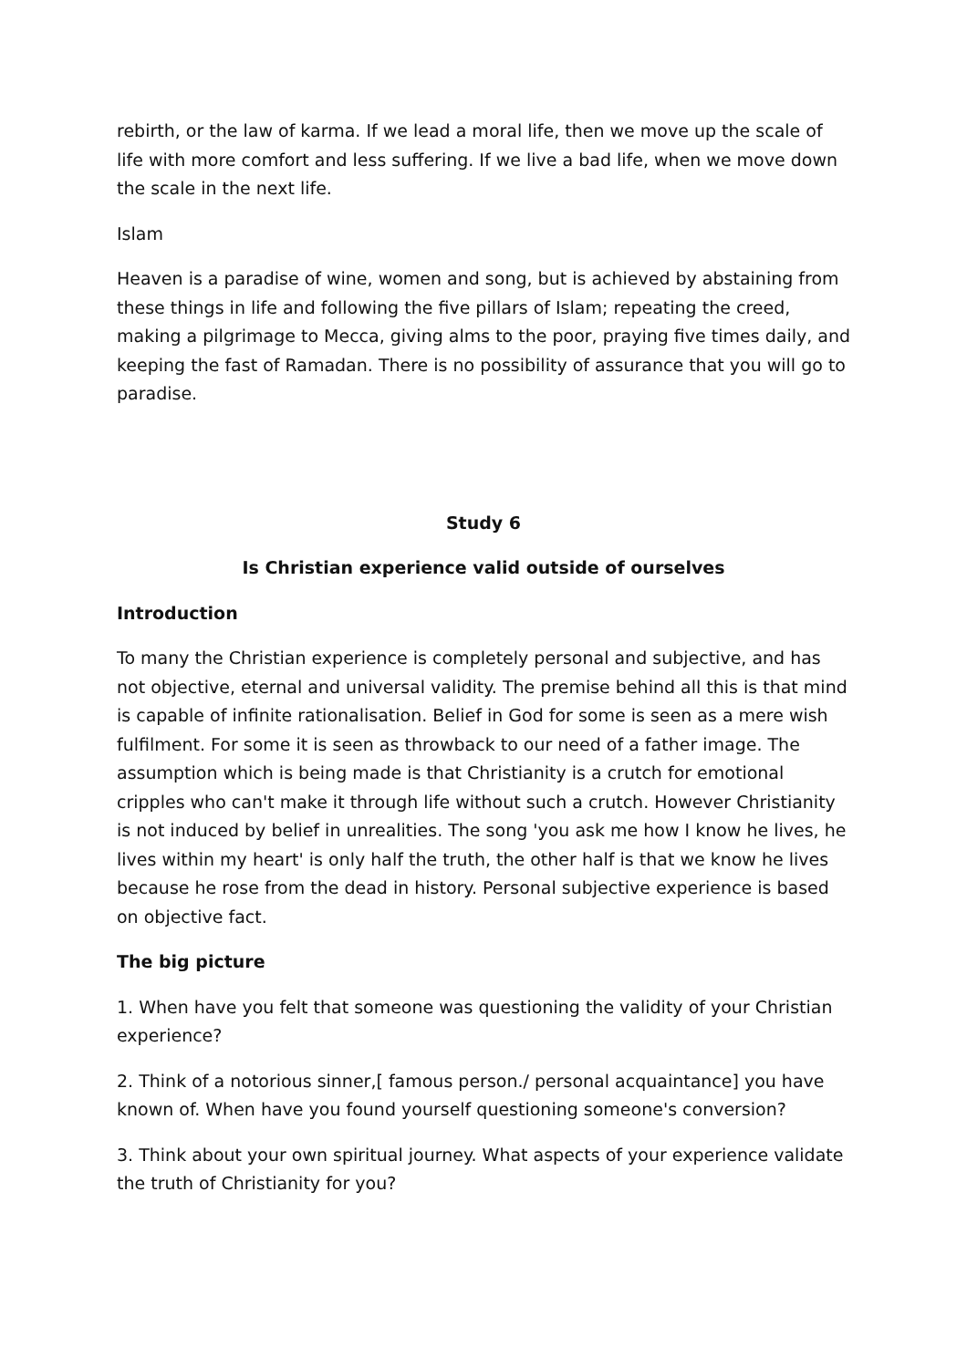rebirth, or the law of karma. If we lead a moral life, then we move up the scale of life with more comfort and less suffering. If we live a bad life, when we move down the scale in the next life.
Islam
Heaven is a paradise of wine, women and song, but is achieved by abstaining from these things in life and following the five pillars of Islam; repeating the creed, making a pilgrimage to Mecca, giving alms to the poor, praying five times daily, and keeping the fast of Ramadan. There is no possibility of assurance that you will go to paradise.
Study 6
Is Christian experience valid outside of ourselves
Introduction
To many the Christian experience is completely personal and subjective, and has not objective, eternal and universal validity. The premise behind all this is that mind is capable of infinite rationalisation. Belief in God for some is seen as a mere wish fulfilment. For some it is seen as throwback to our need of a father image. The assumption which is being made is that Christianity is a crutch for emotional cripples who can't make it through life without such a crutch. However Christianity is not induced by belief in unrealities. The song 'you ask me how I know he lives, he lives within my heart' is only half the truth, the other half is that we know he lives because he rose from the dead in history. Personal subjective experience is based on objective fact.
The big picture
1. When have you felt that someone was questioning the validity of your Christian experience?
2. Think of a notorious sinner,[ famous person./ personal acquaintance] you have known of. When have you found yourself questioning someone's conversion?
3. Think about your own spiritual journey. What aspects of your experience validate the truth of Christianity for you?